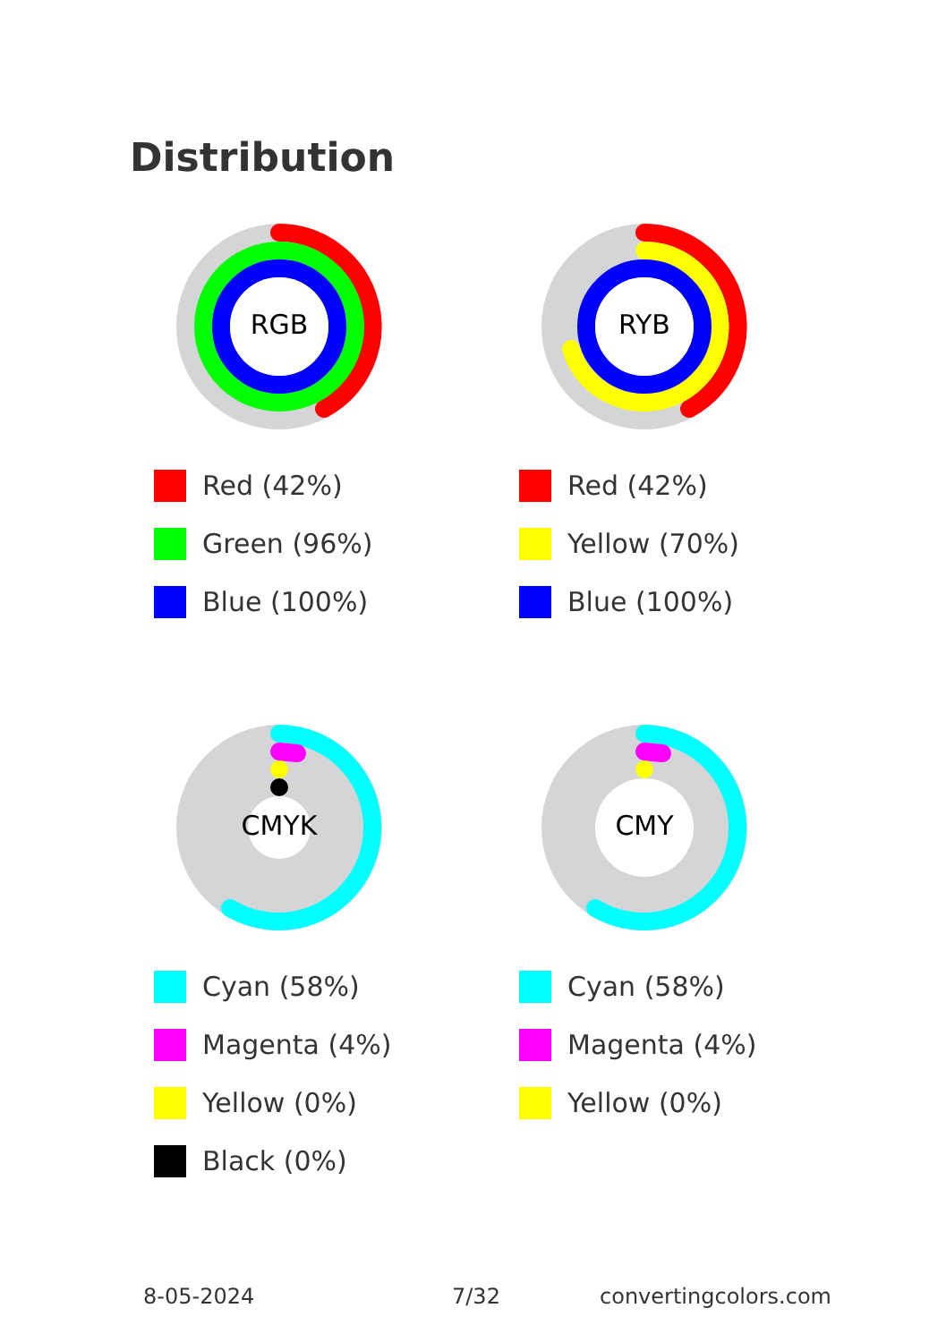Distribution
RGB
Red (42%)
Green (96%)
Blue (100%)
RYB
Red (42%)
Yellow (70%)
Blue (100%)
CMYK
Cyan (58%)
Magenta (4%)
Yellow (0%)
Black (0%)
CMY
Cyan (58%)
Magenta (4%)
Yellow (0%)
8-05-2024 7/32 convertingcolors.com